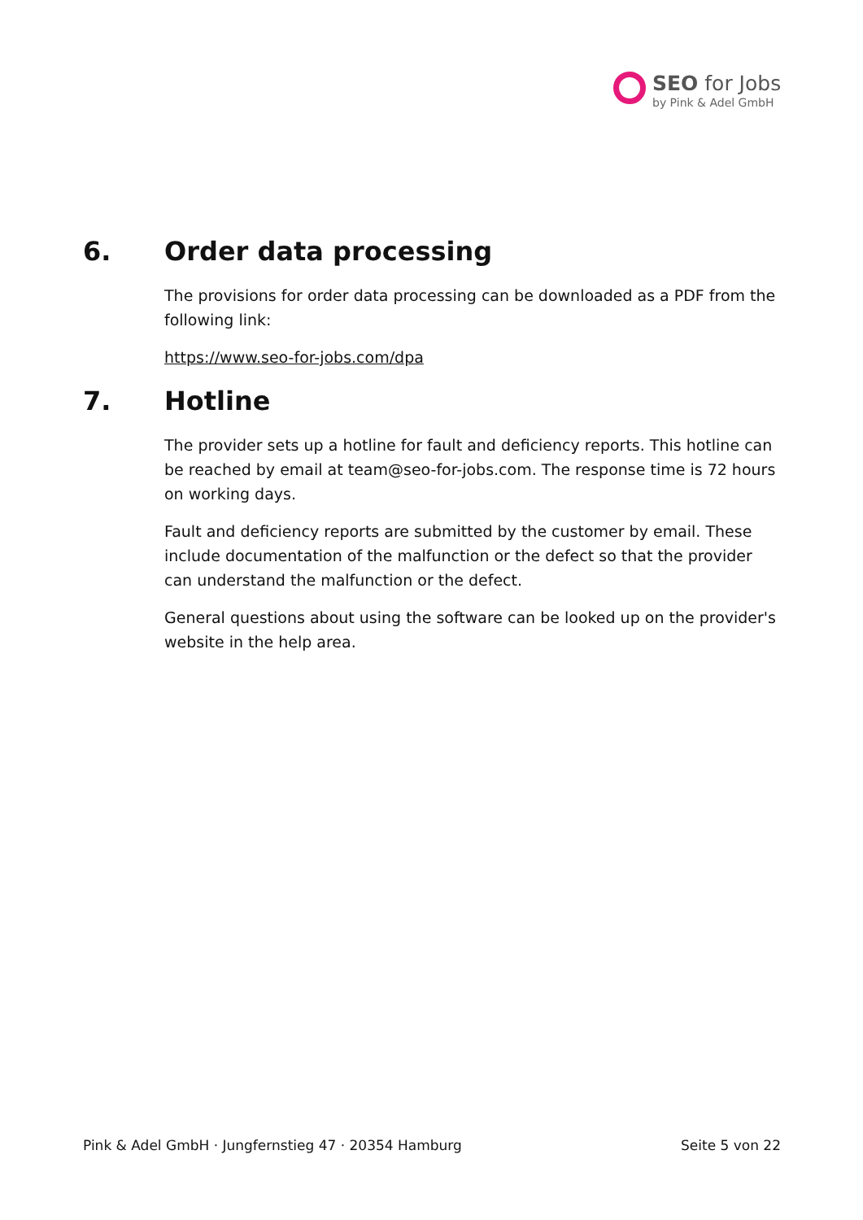SEO for Jobs
by Pink & Adel GmbH
6. Order data processing
The provisions for order data processing can be downloaded as a PDF from the following link:
https://www.seo-for-jobs.com/dpa
7. Hotline
The provider sets up a hotline for fault and deficiency reports. This hotline can be reached by email at team@seo-for-jobs.com. The response time is 72 hours on working days.
Fault and deficiency reports are submitted by the customer by email. These include documentation of the malfunction or the defect so that the provider can understand the malfunction or the defect.
General questions about using the software can be looked up on the provider's website in the help area.
Pink & Adel GmbH · Jungfernstieg 47 · 20354 Hamburg Seite 5 von 22